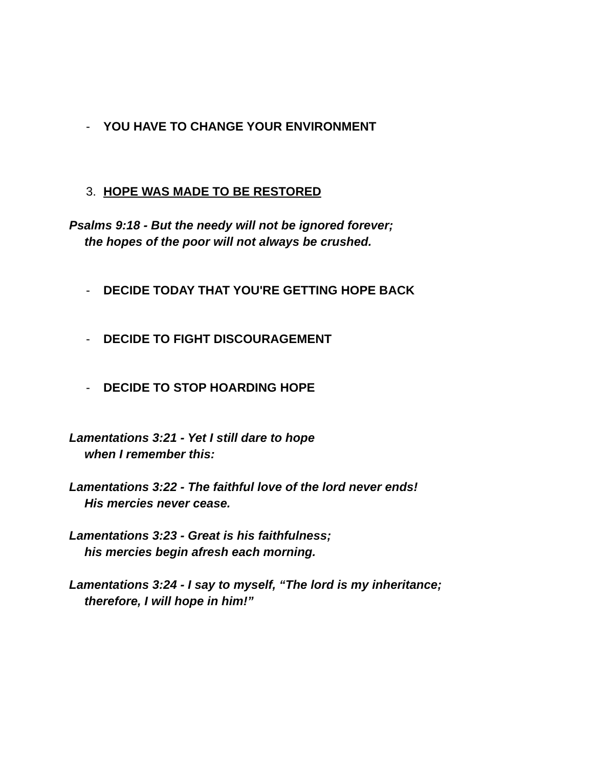- YOU HAVE TO CHANGE YOUR ENVIRONMENT
3. HOPE WAS MADE TO BE RESTORED
Psalms 9:18 - But the needy will not be ignored forever;
the hopes of the poor will not always be crushed.
- DECIDE TODAY THAT YOU'RE GETTING HOPE BACK
- DECIDE TO FIGHT DISCOURAGEMENT
- DECIDE TO STOP HOARDING HOPE
Lamentations 3:21 - Yet I still dare to hope
when I remember this:
Lamentations 3:22 - The faithful love of the lord never ends!
His mercies never cease.
Lamentations 3:23 - Great is his faithfulness;
his mercies begin afresh each morning.
Lamentations 3:24 - I say to myself, “The lord is my inheritance;
therefore, I will hope in him!”